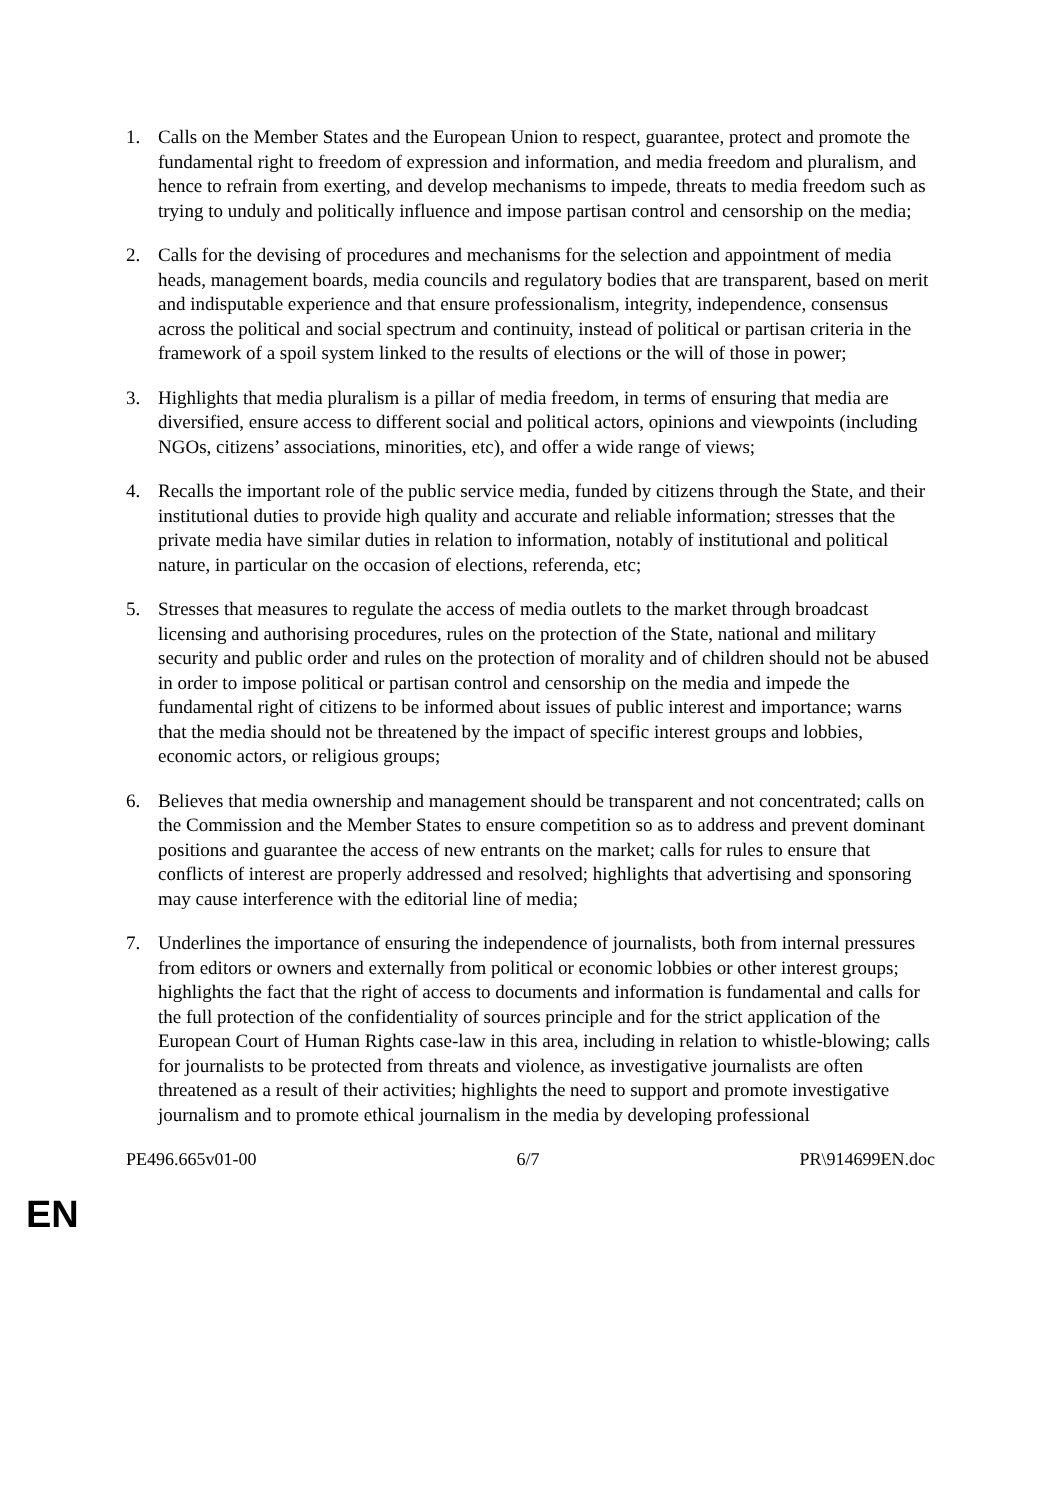1. Calls on the Member States and the European Union to respect, guarantee, protect and promote the fundamental right to freedom of expression and information, and media freedom and pluralism, and hence to refrain from exerting, and develop mechanisms to impede, threats to media freedom such as trying to unduly and politically influence and impose partisan control and censorship on the media;
2. Calls for the devising of procedures and mechanisms for the selection and appointment of media heads, management boards, media councils and regulatory bodies that are transparent, based on merit and indisputable experience and that ensure professionalism, integrity, independence, consensus across the political and social spectrum and continuity, instead of political or partisan criteria in the framework of a spoil system linked to the results of elections or the will of those in power;
3. Highlights that media pluralism is a pillar of media freedom, in terms of ensuring that media are diversified, ensure access to different social and political actors, opinions and viewpoints (including NGOs, citizens’ associations, minorities, etc), and offer a wide range of views;
4. Recalls the important role of the public service media, funded by citizens through the State, and their institutional duties to provide high quality and accurate and reliable information; stresses that the private media have similar duties in relation to information, notably of institutional and political nature, in particular on the occasion of elections, referenda, etc;
5. Stresses that measures to regulate the access of media outlets to the market through broadcast licensing and authorising procedures, rules on the protection of the State, national and military security and public order and rules on the protection of morality and of children should not be abused in order to impose political or partisan control and censorship on the media and impede the fundamental right of citizens to be informed about issues of public interest and importance; warns that the media should not be threatened by the impact of specific interest groups and lobbies, economic actors, or religious groups;
6. Believes that media ownership and management should be transparent and not concentrated; calls on the Commission and the Member States to ensure competition so as to address and prevent dominant positions and guarantee the access of new entrants on the market; calls for rules to ensure that conflicts of interest are properly addressed and resolved; highlights that advertising and sponsoring may cause interference with the editorial line of media;
7. Underlines the importance of ensuring the independence of journalists, both from internal pressures from editors or owners and externally from political or economic lobbies or other interest groups; highlights the fact that the right of access to documents and information is fundamental and calls for the full protection of the confidentiality of sources principle and for the strict application of the European Court of Human Rights case-law in this area, including in relation to whistle-blowing; calls for journalists to be protected from threats and violence, as investigative journalists are often threatened as a result of their activities; highlights the need to support and promote investigative journalism and to promote ethical journalism in the media by developing professional
PE496.665v01-00 6/7 PR\914699EN.doc
EN